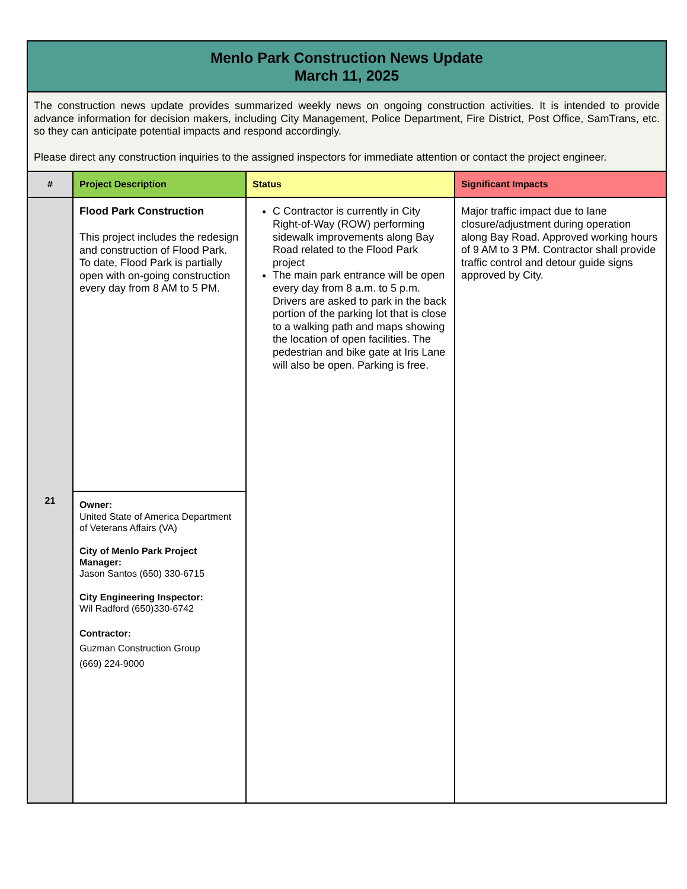| Menlo Park Construction News Update March 11, 2025 | | | |
| The construction news update provides summarized weekly news on ongoing construction activities. It is intended to provide advance information for decision makers, including City Management, Police Department, Fire District, Post Office, SamTrans, etc. so they can anticipate potential impacts and respond accordingly. Please direct any construction inquiries to the assigned inspectors for immediate attention or contact the project engineer. | | | |
| # | Project Description | Status | Significant Impacts |
| 21 | Flood Park Construction This project includes the redesign and construction of Flood Park. To date, Flood Park is partially open with on-going construction every day from 8 AM to 5 PM. | C Contractor is currently in City Right-of-Way (ROW) performing sidewalk improvements along Bay Road related to the Flood Park project The main park entrance will be open every day from 8 a.m. to 5 p.m. Drivers are asked to park in the back portion of the parking lot that is close to a walking path and maps showing the location of open facilities. The pedestrian and bike gate at Iris Lane will also be open. Parking is free. | Major traffic impact due to lane closure/adjustment during operation along Bay Road. Approved working hours of 9 AM to 3 PM. Contractor shall provide traffic control and detour guide signs approved by City. |
| | Owner: United State of America Department of Veterans Affairs (VA) City of Menlo Park Project Manager: Jason Santos (650) 330-6715 City Engineering Inspector: Wil Radford (650)330-6742 Contractor: Guzman Construction Group (669) 224-9000 | | |